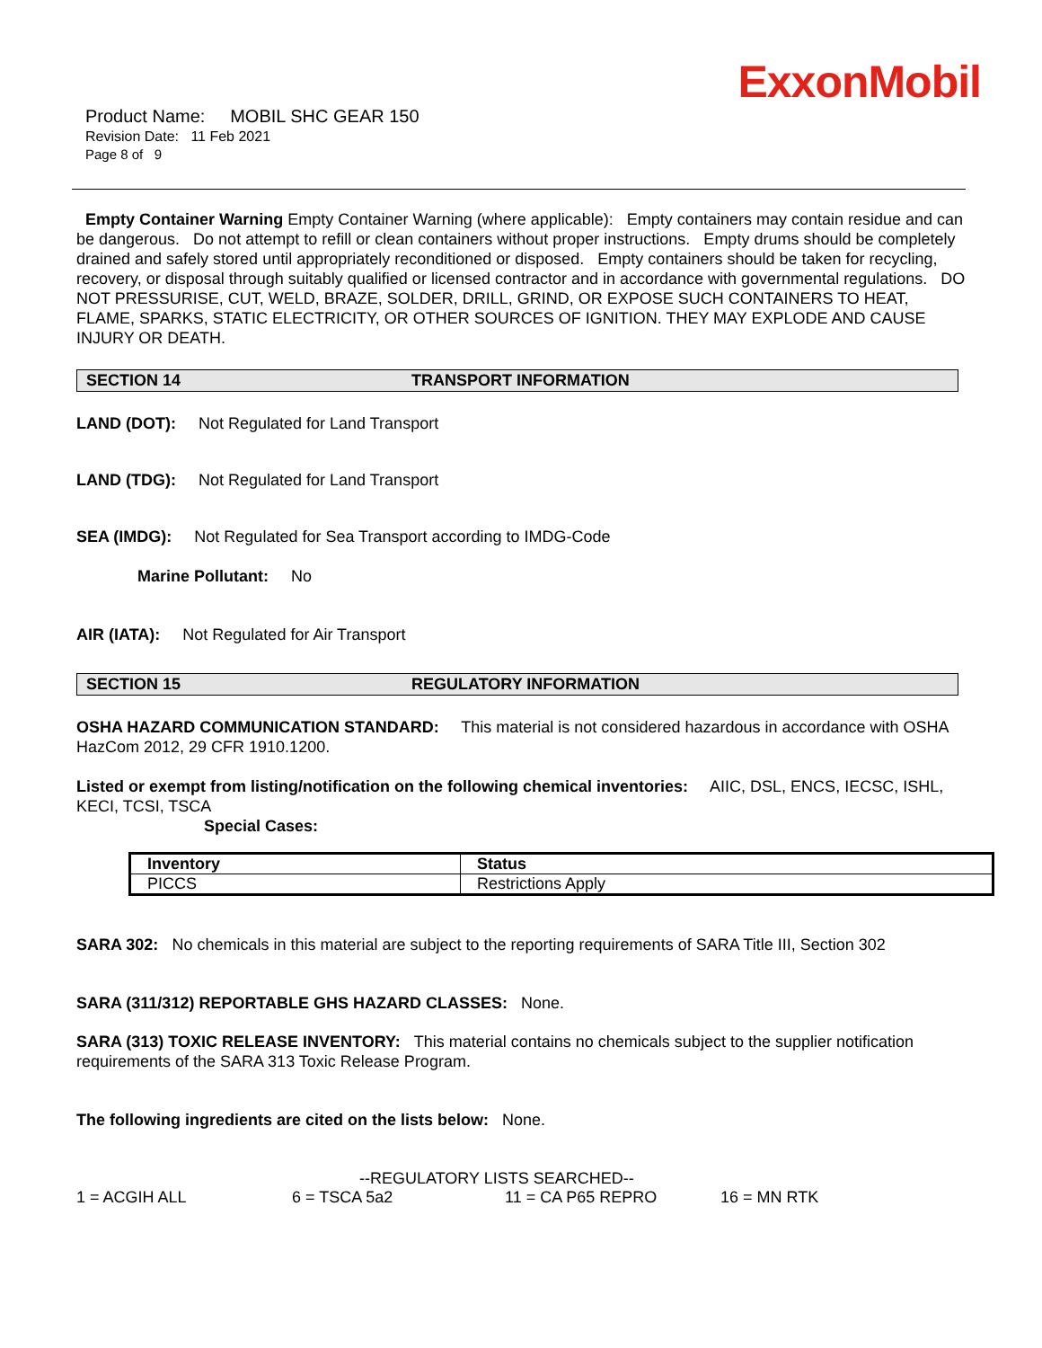ExxonMobil
Product Name: MOBIL SHC GEAR 150
Revision Date: 11 Feb 2021
Page 8 of 9
Empty Container Warning Empty Container Warning (where applicable): Empty containers may contain residue and can be dangerous. Do not attempt to refill or clean containers without proper instructions. Empty drums should be completely drained and safely stored until appropriately reconditioned or disposed. Empty containers should be taken for recycling, recovery, or disposal through suitably qualified or licensed contractor and in accordance with governmental regulations. DO NOT PRESSURISE, CUT, WELD, BRAZE, SOLDER, DRILL, GRIND, OR EXPOSE SUCH CONTAINERS TO HEAT, FLAME, SPARKS, STATIC ELECTRICITY, OR OTHER SOURCES OF IGNITION. THEY MAY EXPLODE AND CAUSE INJURY OR DEATH.
SECTION 14 TRANSPORT INFORMATION
LAND (DOT): Not Regulated for Land Transport
LAND (TDG): Not Regulated for Land Transport
SEA (IMDG): Not Regulated for Sea Transport according to IMDG-Code
Marine Pollutant: No
AIR (IATA): Not Regulated for Air Transport
SECTION 15 REGULATORY INFORMATION
OSHA HAZARD COMMUNICATION STANDARD: This material is not considered hazardous in accordance with OSHA HazCom 2012, 29 CFR 1910.1200.
Listed or exempt from listing/notification on the following chemical inventories: AIIC, DSL, ENCS, IECSC, ISHL, KECI, TCSI, TSCA
Special Cases:
| Inventory | Status |
| --- | --- |
| PICCS | Restrictions Apply |
SARA 302: No chemicals in this material are subject to the reporting requirements of SARA Title III, Section 302
SARA (311/312) REPORTABLE GHS HAZARD CLASSES: None.
SARA (313) TOXIC RELEASE INVENTORY: This material contains no chemicals subject to the supplier notification requirements of the SARA 313 Toxic Release Program.
The following ingredients are cited on the lists below: None.
--REGULATORY LISTS SEARCHED--
1 = ACGIH ALL 6 = TSCA 5a2 11 = CA P65 REPRO 16 = MN RTK